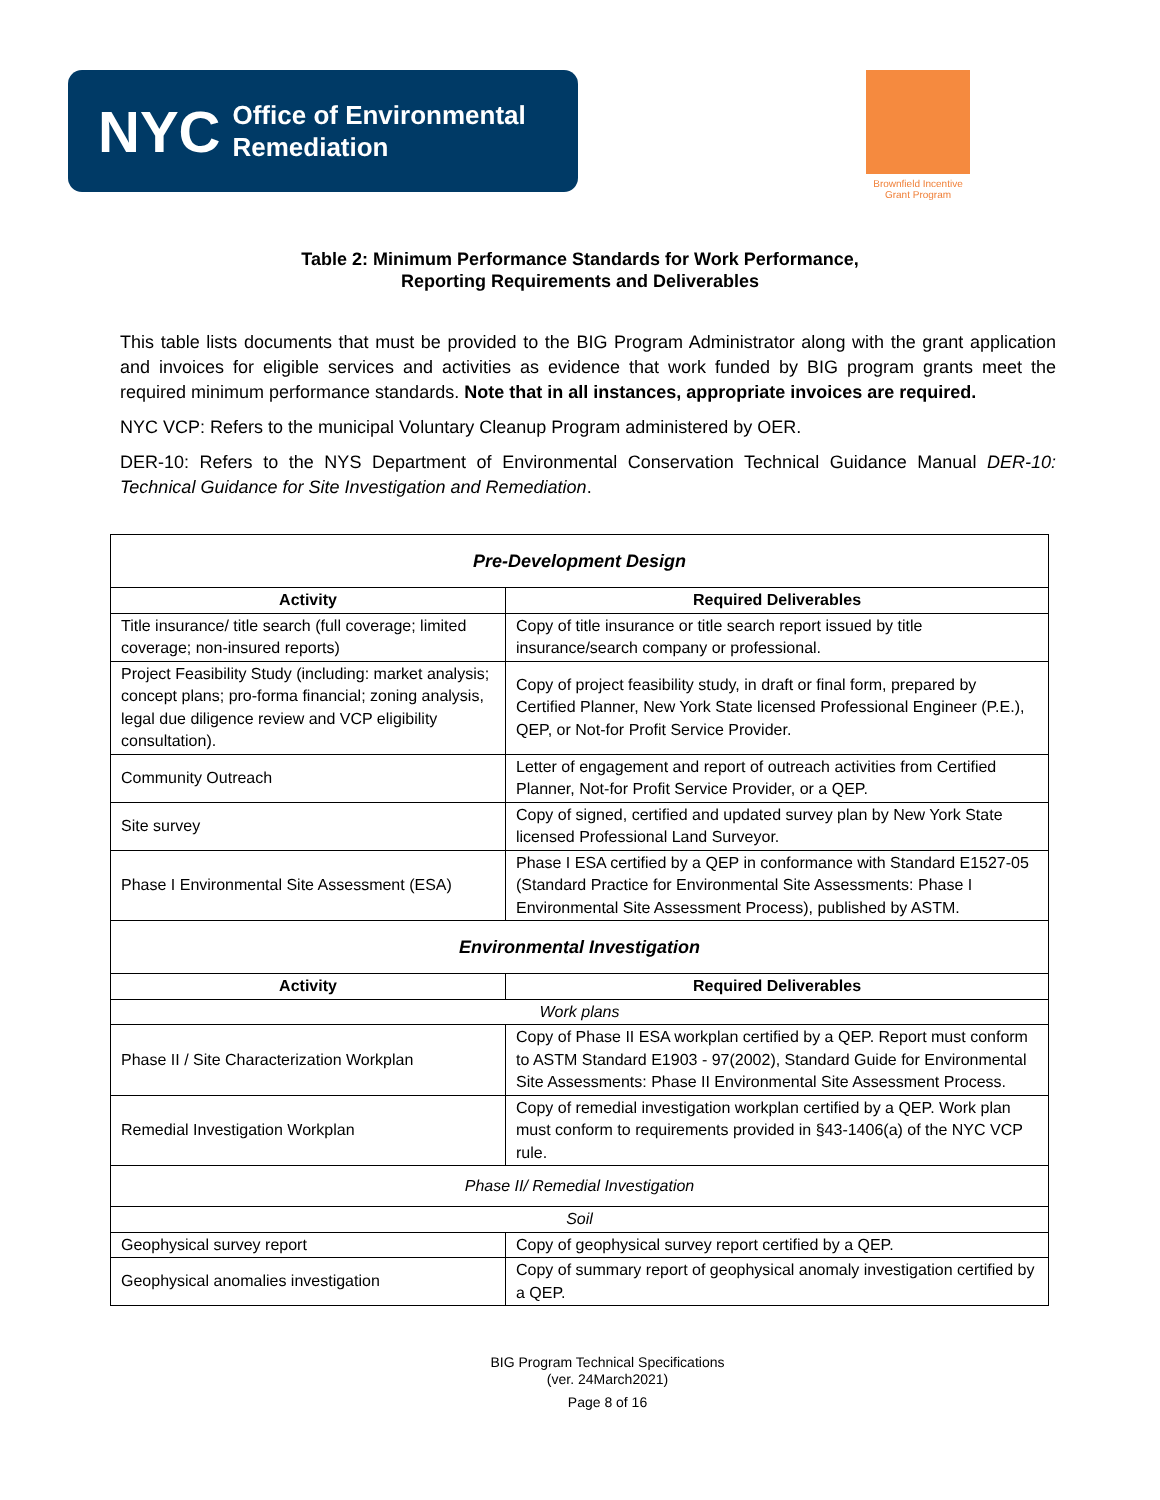NYC Office of Environmental
Remediation
Brownfield Incentive
Grant Program
Table 2: Minimum Performance Standards for Work Performance,
Reporting Requirements and Deliverables
This table lists documents that must be provided to the BIG Program Administrator along with the grant application and invoices for eligible services and activities as evidence that work funded by BIG program grants meet the required minimum performance standards. Note that in all instances, appropriate invoices are required.
NYC VCP: Refers to the municipal Voluntary Cleanup Program administered by OER.
DER-10: Refers to the NYS Department of Environmental Conservation Technical Guidance Manual DER-10: Technical Guidance for Site Investigation and Remediation.
| Pre-Development Design | |
| Activity | Required Deliverables |
| Title insurance/ title search (full coverage; limited coverage; non-insured reports) | Copy of title insurance or title search report issued by title insurance/search company or professional. |
| Project Feasibility Study (including: market analysis; concept plans; pro-forma financial; zoning analysis, legal due diligence review and VCP eligibility consultation). | Copy of project feasibility study, in draft or final form, prepared by Certified Planner, New York State licensed Professional Engineer (P.E.), QEP, or Not-for Profit Service Provider. |
| Community Outreach | Letter of engagement and report of outreach activities from Certified Planner, Not-for Profit Service Provider, or a QEP. |
| Site survey | Copy of signed, certified and updated survey plan by New York State licensed Professional Land Surveyor. |
| Phase I Environmental Site Assessment (ESA) | Phase I ESA certified by a QEP in conformance with Standard E1527-05 (Standard Practice for Environmental Site Assessments: Phase I Environmental Site Assessment Process), published by ASTM. |
| Environmental Investigation | |
| Activity | Required Deliverables |
| Work plans | |
| Phase II / Site Characterization Workplan | Copy of Phase II ESA workplan certified by a QEP. Report must conform to ASTM Standard E1903 - 97(2002), Standard Guide for Environmental Site Assessments: Phase II Environmental Site Assessment Process. |
| Remedial Investigation Workplan | Copy of remedial investigation workplan certified by a QEP. Work plan must conform to requirements provided in §43-1406(a) of the NYC VCP rule. |
| Phase II/ Remedial Investigation | |
| Soil | |
| Geophysical survey report | Copy of geophysical survey report certified by a QEP. |
| Geophysical anomalies investigation | Copy of summary report of geophysical anomaly investigation certified by a QEP. |
BIG Program Technical Specifications
(ver. 24March2021)
Page 8 of 16